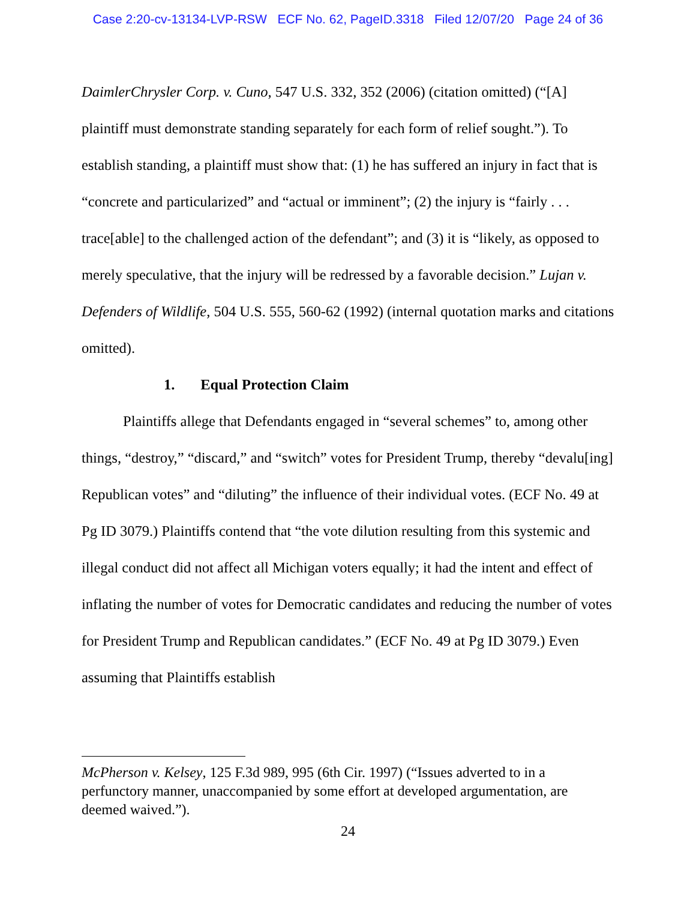Case 2:20-cv-13134-LVP-RSW ECF No. 62, PageID.3318 Filed 12/07/20 Page 24 of 36
DaimlerChrysler Corp. v. Cuno, 547 U.S. 332, 352 (2006) (citation omitted) (“[A] plaintiff must demonstrate standing separately for each form of relief sought.”). To establish standing, a plaintiff must show that: (1) he has suffered an injury in fact that is “concrete and particularized” and “actual or imminent”; (2) the injury is “fairly . . . trace[able] to the challenged action of the defendant”; and (3) it is “likely, as opposed to merely speculative, that the injury will be redressed by a favorable decision.” Lujan v. Defenders of Wildlife, 504 U.S. 555, 560-62 (1992) (internal quotation marks and citations omitted).
1. Equal Protection Claim
Plaintiffs allege that Defendants engaged in “several schemes” to, among other things, “destroy,” “discard,” and “switch” votes for President Trump, thereby “devalu[ing] Republican votes” and “diluting” the influence of their individual votes. (ECF No. 49 at Pg ID 3079.) Plaintiffs contend that “the vote dilution resulting from this systemic and illegal conduct did not affect all Michigan voters equally; it had the intent and effect of inflating the number of votes for Democratic candidates and reducing the number of votes for President Trump and Republican candidates.” (ECF No. 49 at Pg ID 3079.) Even assuming that Plaintiffs establish
McPherson v. Kelsey, 125 F.3d 989, 995 (6th Cir. 1997) (“Issues adverted to in a perfunctory manner, unaccompanied by some effort at developed argumentation, are deemed waived.”).
24